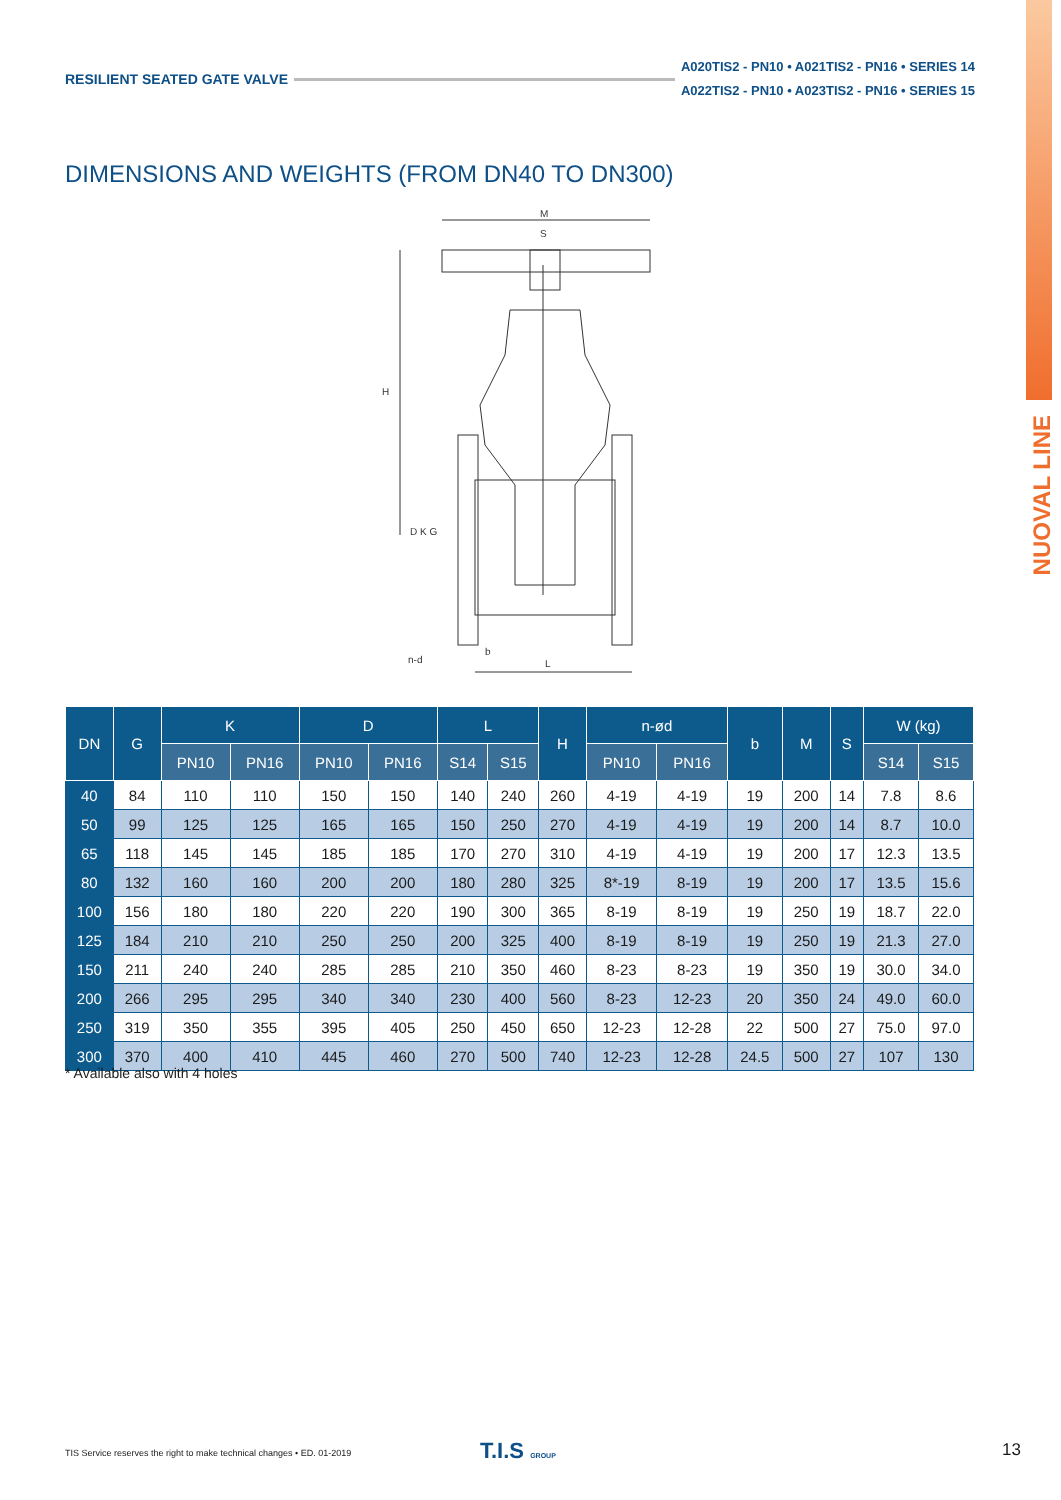RESILIENT SEATED GATE VALVE A020TIS2 - PN10 • A021TIS2 - PN16 • SERIES 14
A022TIS2 - PN10 • A023TIS2 - PN16 • SERIES 15
NUOVAL LINE
DIMENSIONS AND WEIGHTS (FROM DN40 TO DN300)
M
S
H
D K G
n-d
b
L
| DN | G | K | | D | | L | | H | n-ød | | b | M | S | W (kg) | |
| --- | --- | --- | --- | --- | --- | --- | --- | --- | --- | --- | --- | --- | --- | --- | --- |
| | | PN10 | PN16 | PN10 | PN16 | S14 | S15 | | PN10 | PN16 | | | | S14 | S15 |
| 40 | 84 | 110 | 110 | 150 | 150 | 140 | 240 | 260 | 4-19 | 4-19 | 19 | 200 | 14 | 7.8 | 8.6 |
| 50 | 99 | 125 | 125 | 165 | 165 | 150 | 250 | 270 | 4-19 | 4-19 | 19 | 200 | 14 | 8.7 | 10.0 |
| 65 | 118 | 145 | 145 | 185 | 185 | 170 | 270 | 310 | 4-19 | 4-19 | 19 | 200 | 17 | 12.3 | 13.5 |
| 80 | 132 | 160 | 160 | 200 | 200 | 180 | 280 | 325 | 8*-19 | 8-19 | 19 | 200 | 17 | 13.5 | 15.6 |
| 100 | 156 | 180 | 180 | 220 | 220 | 190 | 300 | 365 | 8-19 | 8-19 | 19 | 250 | 19 | 18.7 | 22.0 |
| 125 | 184 | 210 | 210 | 250 | 250 | 200 | 325 | 400 | 8-19 | 8-19 | 19 | 250 | 19 | 21.3 | 27.0 |
| 150 | 211 | 240 | 240 | 285 | 285 | 210 | 350 | 460 | 8-23 | 8-23 | 19 | 350 | 19 | 30.0 | 34.0 |
| 200 | 266 | 295 | 295 | 340 | 340 | 230 | 400 | 560 | 8-23 | 12-23 | 20 | 350 | 24 | 49.0 | 60.0 |
| 250 | 319 | 350 | 355 | 395 | 405 | 250 | 450 | 650 | 12-23 | 12-28 | 22 | 500 | 27 | 75.0 | 97.0 |
| 300 | 370 | 400 | 410 | 445 | 460 | 270 | 500 | 740 | 12-23 | 12-28 | 24.5 | 500 | 27 | 107 | 130 |
* Available also with 4 holes
TIS Service reserves the right to make technical changes • ED. 01-2019
T.I.S GROUP 13